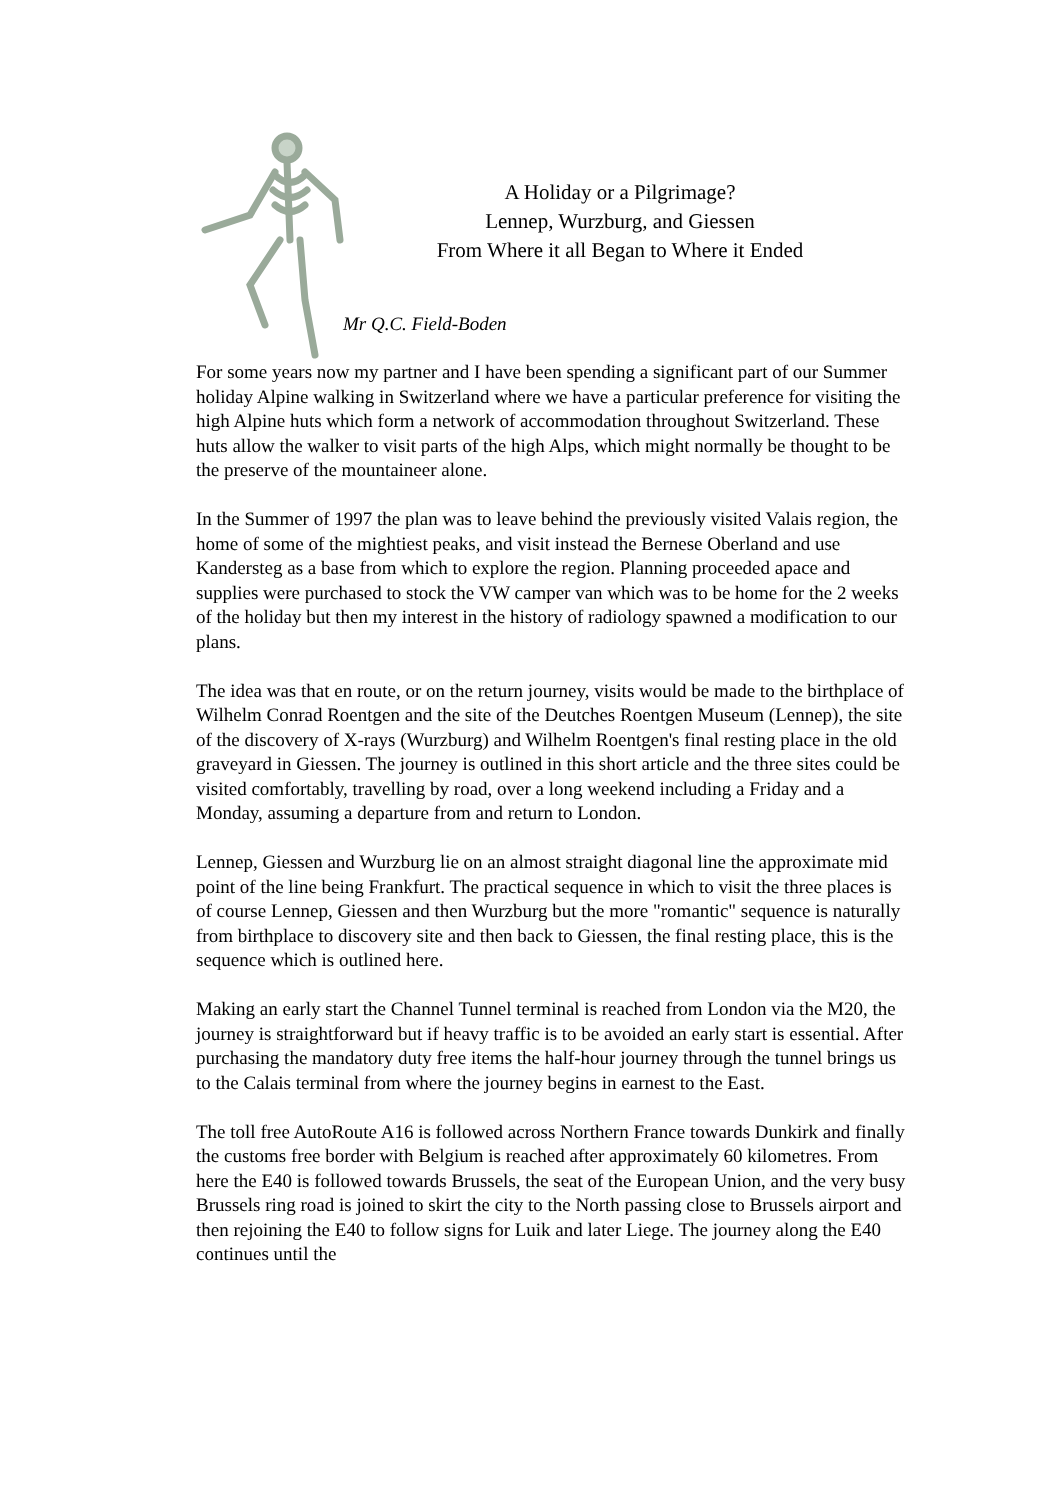A Holiday or a Pilgrimage?
Lennep, Wurzburg, and Giessen
From Where it all Began to Where it Ended
Mr Q.C. Field-Boden
For some years now my partner and I have been spending a significant part of our Summer holiday Alpine walking in Switzerland where we have a particular preference for visiting the high Alpine huts which form a network of accommodation throughout Switzerland. These huts allow the walker to visit parts of the high Alps, which might normally be thought to be the preserve of the mountaineer alone.
In the Summer of 1997 the plan was to leave behind the previously visited Valais region, the home of some of the mightiest peaks, and visit instead the Bernese Oberland and use Kandersteg as a base from which to explore the region. Planning proceeded apace and supplies were purchased to stock the VW camper van which was to be home for the 2 weeks of the holiday but then my interest in the history of radiology spawned a modification to our plans.
The idea was that en route, or on the return journey, visits would be made to the birthplace of Wilhelm Conrad Roentgen and the site of the Deutches Roentgen Museum (Lennep), the site of the discovery of X-rays (Wurzburg) and Wilhelm Roentgen's final resting place in the old graveyard in Giessen. The journey is outlined in this short article and the three sites could be visited comfortably, travelling by road, over a long weekend including a Friday and a Monday, assuming a departure from and return to London.
Lennep, Giessen and Wurzburg lie on an almost straight diagonal line the approximate mid point of the line being Frankfurt. The practical sequence in which to visit the three places is of course Lennep, Giessen and then Wurzburg but the more "romantic" sequence is naturally from birthplace to discovery site and then back to Giessen, the final resting place, this is the sequence which is outlined here.
Making an early start the Channel Tunnel terminal is reached from London via the M20, the journey is straightforward but if heavy traffic is to be avoided an early start is essential. After purchasing the mandatory duty free items the half-hour journey through the tunnel brings us to the Calais terminal from where the journey begins in earnest to the East.
The toll free AutoRoute A16 is followed across Northern France towards Dunkirk and finally the customs free border with Belgium is reached after approximately 60 kilometres. From here the E40 is followed towards Brussels, the seat of the European Union, and the very busy Brussels ring road is joined to skirt the city to the North passing close to Brussels airport and then rejoining the E40 to follow signs for Luik and later Liege. The journey along the E40 continues until the